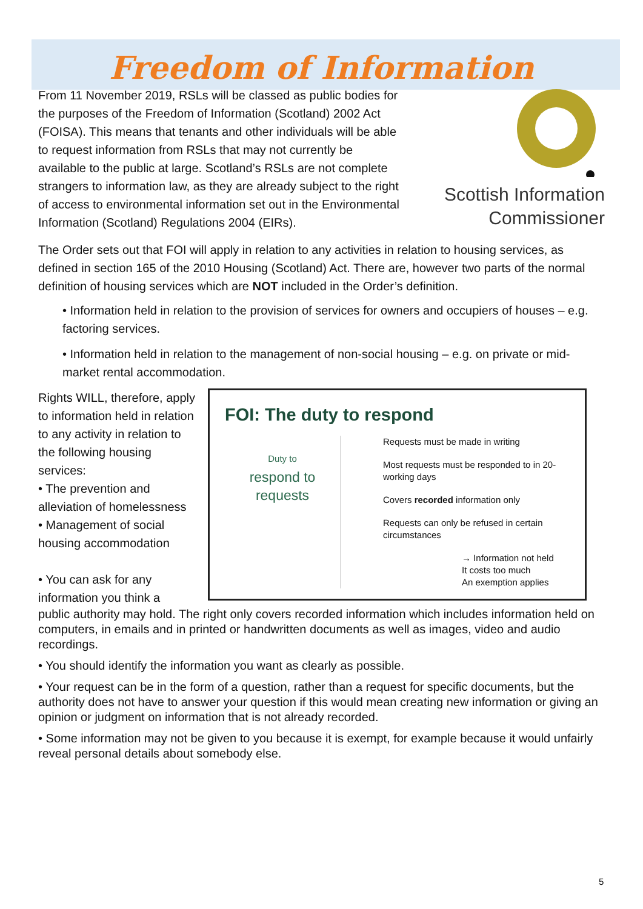Freedom of Information
From 11 November 2019, RSLs will be classed as public bodies for the purposes of the Freedom of Information (Scotland) 2002 Act (FOISA). This means that tenants and other individuals will be able to request information from RSLs that may not currently be available to the public at large. Scotland’s RSLs are not complete strangers to information law, as they are already subject to the right of access to environmental information set out in the Environmental Information (Scotland) Regulations 2004 (EIRs).
Scottish Information
Commissioner
The Order sets out that FOI will apply in relation to any activities in relation to housing services, as defined in section 165 of the 2010 Housing (Scotland) Act. There are, however two parts of the normal definition of housing services which are NOT included in the Order’s definition.
• Information held in relation to the provision of services for owners and occupiers of houses – e.g. factoring services.
• Information held in relation to the management of non-social housing – e.g. on private or mid-market rental accommodation.
Rights WILL, therefore, apply to information held in relation to any activity in relation to the following housing services:
• The prevention and alleviation of homelessness
• Management of social housing accommodation
• You can ask for any information you think a
FOI: The duty to respond
Duty to
respond to
requests
Requests must be made in writing
Most requests must be responded to in 20-working days
Covers recorded information only
Requests can only be refused in certain circumstances
→ Information not held
It costs too much
An exemption applies
public authority may hold. The right only covers recorded information which includes information held on computers, in emails and in printed or handwritten documents as well as images, video and audio recordings.
• You should identify the information you want as clearly as possible.
• Your request can be in the form of a question, rather than a request for specific documents, but the authority does not have to answer your question if this would mean creating new information or giving an opinion or judgment on information that is not already recorded.
• Some information may not be given to you because it is exempt, for example because it would unfairly reveal personal details about somebody else.
5